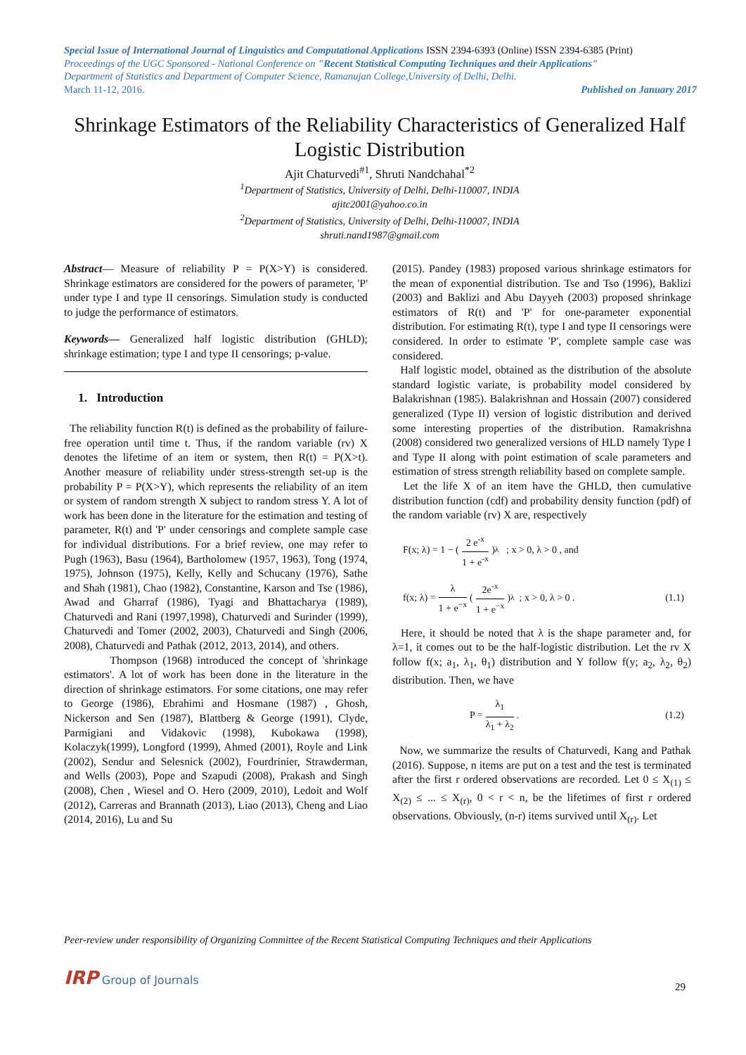Special Issue of International Journal of Linguistics and Computational Applications ISSN 2394-6393 (Online) ISSN 2394-6385 (Print)
Proceedings of the UGC Sponsored - National Conference on "Recent Statistical Computing Techniques and their Applications"
Department of Statistics and Department of Computer Science, Ramanujan College,University of Delhi, Delhi.
March 11-12, 2016. Published on January 2017
Shrinkage Estimators of the Reliability Characteristics of Generalized Half Logistic Distribution
Ajit Chaturvedi<sup>#1</sup>, Shruti Nandchahal<sup>*2</sup>
<sup>1</sup> Department of Statistics, University of Delhi, Delhi-110007, INDIA
ajitc2001@yahoo.co.in
<sup>2</sup> Department of Statistics, University of Delhi, Delhi-110007, INDIA
shruti.nand1987@gmail.com
Abstract— Measure of reliability P = P(X>Y) is considered. Shrinkage estimators are considered for the powers of parameter, 'P' under type I and type II censorings. Simulation study is conducted to judge the performance of estimators.
Keywords— Generalized half logistic distribution (GHLD); shrinkage estimation; type I and type II censorings; p-value.
1. Introduction
The reliability function R(t) is defined as the probability of failure-free operation until time t. Thus, if the random variable (rv) X denotes the lifetime of an item or system, then R(t) = P(X>t). Another measure of reliability under stress-strength set-up is the probability P = P(X>Y), which represents the reliability of an item or system of random strength X subject to random stress Y. A lot of work has been done in the literature for the estimation and testing of parameter, R(t) and 'P' under censorings and complete sample case for individual distributions. For a brief review, one may refer to Pugh (1963), Basu (1964), Bartholomew (1957, 1963), Tong (1974, 1975), Johnson (1975), Kelly, Kelly and Schucany (1976), Sathe and Shah (1981), Chao (1982), Constantine, Karson and Tse (1986), Awad and Gharraf (1986), Tyagi and Bhattacharya (1989), Chaturvedi and Rani (1997,1998), Chaturvedi and Surinder (1999), Chaturvedi and Tomer (2002, 2003), Chaturvedi and Singh (2006, 2008), Chaturvedi and Pathak (2012, 2013, 2014), and others.
Thompson (1968) introduced the concept of 'shrinkage estimators'. A lot of work has been done in the literature in the direction of shrinkage estimators. For some citations, one may refer to George (1986), Ebrahimi and Hosmane (1987) , Ghosh, Nickerson and Sen (1987), Blattberg & George (1991), Clyde, Parmigiani and Vidakovic (1998), Kubokawa (1998), Kolaczyk(1999), Longford (1999), Ahmed (2001), Royle and Link (2002), Sendur and Selesnick (2002), Fourdrinier, Strawderman, and Wells (2003), Pope and Szapudi (2008), Prakash and Singh (2008), Chen , Wiesel and O. Hero (2009, 2010), Ledoit and Wolf (2012), Carreras and Brannath (2013), Liao (2013), Cheng and Liao (2014, 2016), Lu and Su
(2015). Pandey (1983) proposed various shrinkage estimators for the mean of exponential distribution. Tse and Tso (1996), Baklizi (2003) and Baklizi and Abu Dayyeh (2003) proposed shrinkage estimators of R(t) and 'P' for one-parameter exponential distribution. For estimating R(t), type I and type II censorings were considered. In order to estimate 'P', complete sample case was considered.
Half logistic model, obtained as the distribution of the absolute standard logistic variate, is probability model considered by Balakrishnan (1985). Balakrishnan and Hossain (2007) considered generalized (Type II) version of logistic distribution and derived some interesting properties of the distribution. Ramakrishna (2008) considered two generalized versions of HLD namely Type I and Type II along with point estimation of scale parameters and estimation of stress strength reliability based on complete sample.
Let the life X of an item have the GHLD, then cumulative distribution function (cdf) and probability density function (pdf) of the random variable (rv) X are, respectively
F(x; λ) = 1 − (2 e<sup>-x</sup> 1 + e<sup>-x</sup>)<sup>λ</sup> ; x > 0, λ > 0 , and
f(x; λ) = λ 1 + e<sup>−x</sup> (2e<sup>-x</sup> 1 + e<sup>−x</sup>)<sup>λ</sup> ; x > 0, λ > 0 . (1.1)
Here, it should be noted that λ is the shape parameter and, for λ=1, it comes out to be the half-logistic distribution. Let the rv X follow f(x; a<sub>1</sub>, λ<sub>1</sub>, θ<sub>1</sub>) distribution and Y follow f(y; a<sub>2</sub>, λ<sub>2</sub>, θ<sub>2</sub>) distribution. Then, we have
P = λ<sub>1</sub> λ<sub>1</sub> + λ<sub>2</sub>. (1.2)
Now, we summarize the results of Chaturvedi, Kang and Pathak (2016). Suppose, n items are put on a test and the test is terminated after the first r ordered observations are recorded. Let 0 ≤ X<sub>(1)</sub> ≤ X<sub>(2)</sub> ≤ ... ≤ X<sub>(r)</sub>, 0 < r < n, be the lifetimes of first r ordered observations. Obviously, (n-r) items survived until X<sub>(r)</sub>. Let
Peer-review under responsibility of Organizing Committee of the Recent Statistical Computing Techniques and their Applications
IRP Group of Journals
29